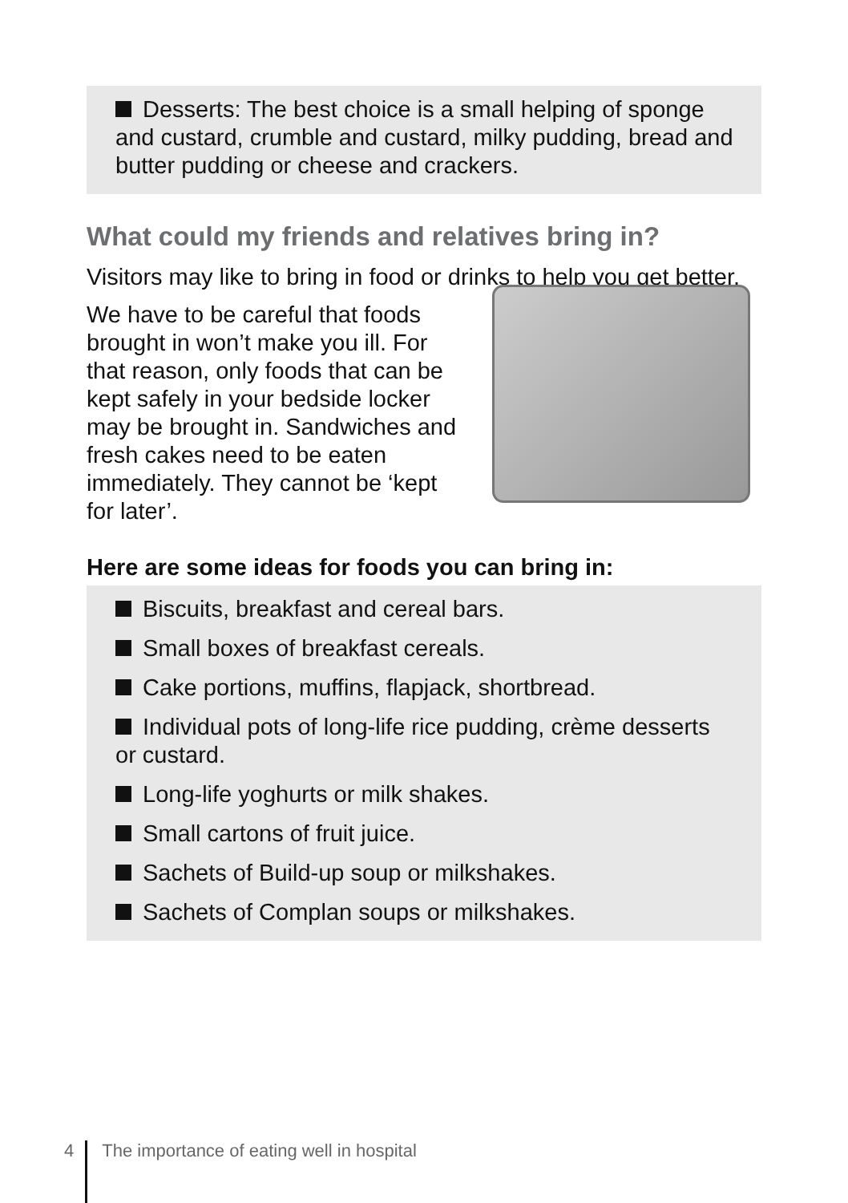Desserts: The best choice is a small helping of sponge and custard, crumble and custard, milky pudding, bread and butter pudding or cheese and crackers.
What could my friends and relatives bring in?
Visitors may like to bring in food or drinks to help you get better.
We have to be careful that foods brought in won’t make you ill. For that reason, only foods that can be kept safely in your bedside locker may be brought in. Sandwiches and fresh cakes need to be eaten immediately. They cannot be ‘kept for later’.
Here are some ideas for foods you can bring in:
Biscuits, breakfast and cereal bars.
Small boxes of breakfast cereals.
Cake portions, muffins, flapjack, shortbread.
Individual pots of long-life rice pudding, crème desserts or custard.
Long-life yoghurts or milk shakes.
Small cartons of fruit juice.
Sachets of Build-up soup or milkshakes.
Sachets of Complan soups or milkshakes.
4 The importance of eating well in hospital